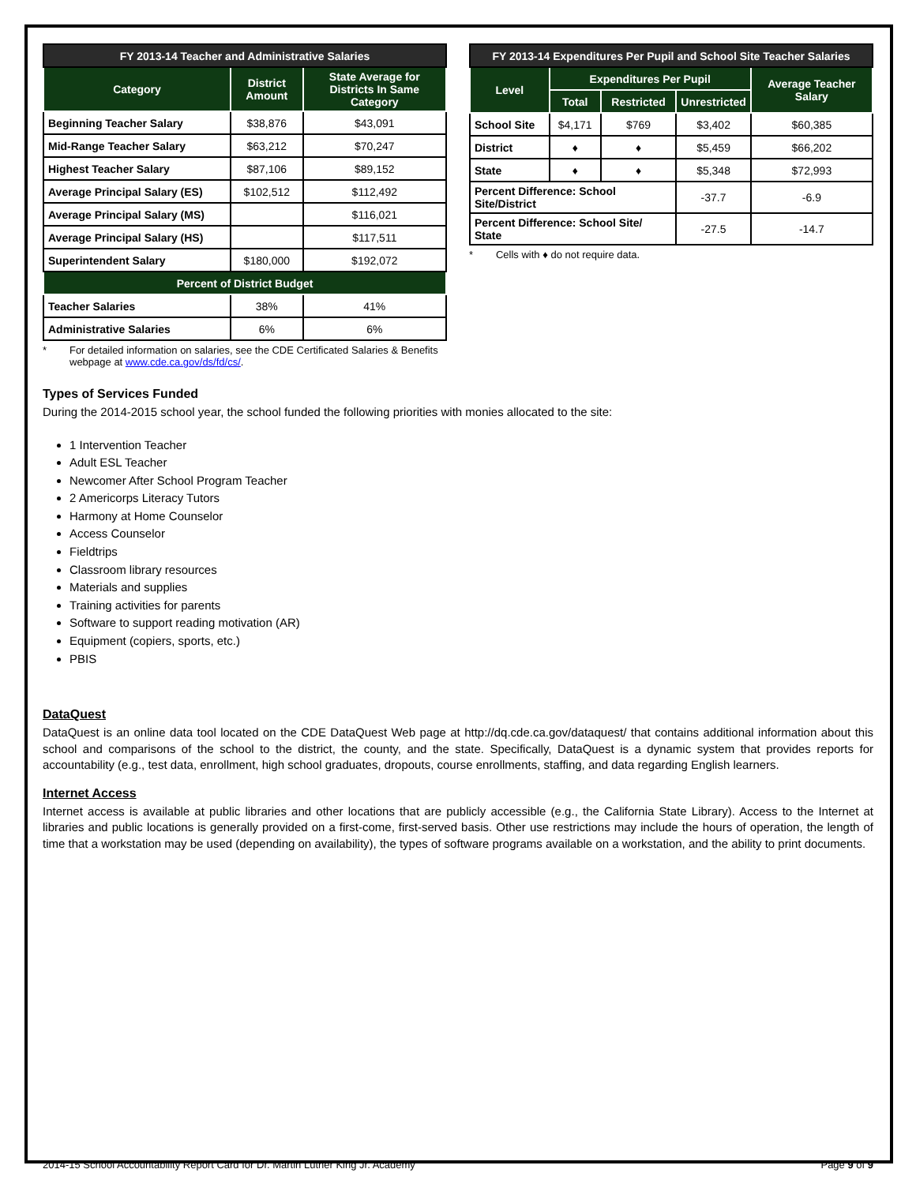| FY 2013-14 Teacher and Administrative Salaries | | |
| --- | --- | --- |
| Category | District Amount | State Average for Districts In Same Category |
| Beginning Teacher Salary | $38,876 | $43,091 |
| Mid-Range Teacher Salary | $63,212 | $70,247 |
| Highest Teacher Salary | $87,106 | $89,152 |
| Average Principal Salary (ES) | $102,512 | $112,492 |
| Average Principal Salary (MS) | | $116,021 |
| Average Principal Salary (HS) | | $117,511 |
| Superintendent Salary | $180,000 | $192,072 |
| Percent of District Budget | | |
| Teacher Salaries | 38% | 41% |
| Administrative Salaries | 6% | 6% |
* For detailed information on salaries, see the CDE Certificated Salaries & Benefits webpage at www.cde.ca.gov/ds/fd/cs/.
| FY 2013-14 Expenditures Per Pupil and School Site Teacher Salaries | | | | |
| --- | --- | --- | --- | --- |
| Level | Expenditures Per Pupil | | | Average Teacher Salary |
| | Total | Restricted | Unrestricted | |
| School Site | $4,171 | $769 | $3,402 | $60,385 |
| District | ♦ | ♦ | $5,459 | $66,202 |
| State | ♦ | ♦ | $5,348 | $72,993 |
| Percent Difference: School Site/District | | | -37.7 | -6.9 |
| Percent Difference: School Site/ State | | | -27.5 | -14.7 |
* Cells with ♦ do not require data.
Types of Services Funded
During the 2014-2015 school year, the school funded the following priorities with monies allocated to the site:
1 Intervention Teacher
Adult ESL Teacher
Newcomer After School Program Teacher
2 Americorps Literacy Tutors
Harmony at Home Counselor
Access Counselor
Fieldtrips
Classroom library resources
Materials and supplies
Training activities for parents
Software to support reading motivation (AR)
Equipment (copiers, sports, etc.)
PBIS
DataQuest
DataQuest is an online data tool located on the CDE DataQuest Web page at http://dq.cde.ca.gov/dataquest/ that contains additional information about this school and comparisons of the school to the district, the county, and the state. Specifically, DataQuest is a dynamic system that provides reports for accountability (e.g., test data, enrollment, high school graduates, dropouts, course enrollments, staffing, and data regarding English learners.
Internet Access
Internet access is available at public libraries and other locations that are publicly accessible (e.g., the California State Library). Access to the Internet at libraries and public locations is generally provided on a first-come, first-served basis. Other use restrictions may include the hours of operation, the length of time that a workstation may be used (depending on availability), the types of software programs available on a workstation, and the ability to print documents.
2014-15 School Accountability Report Card for Dr. Martin Luther King Jr. Academy Page 9 of 9